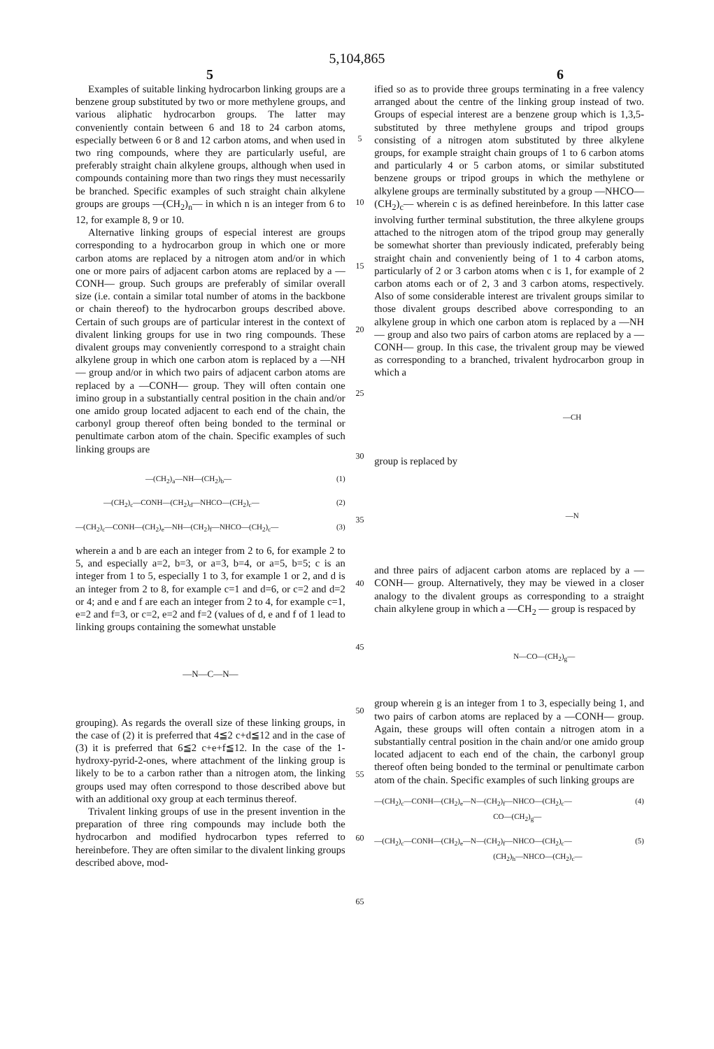5,104,865
5 6
Examples of suitable linking hydrocarbon linking groups are a benzene group substituted by two or more methylene groups, and various aliphatic hydrocarbon groups. The latter may conveniently contain between 6 and 18 to 24 carbon atoms, especially between 6 or 8 and 12 carbon atoms, and when used in two ring compounds, where they are particularly useful, are preferably straight chain alkylene groups, although when used in compounds containing more than two rings they must necessarily be branched. Specific examples of such straight chain alkylene groups are groups —(CH<sub>2</sub>)<sub>n</sub>— in which n is an integer from 6 to 12, for example 8, 9 or 10.
Alternative linking groups of especial interest are groups corresponding to a hydrocarbon group in which one or more carbon atoms are replaced by a nitrogen atom and/or in which one or more pairs of adjacent carbon atoms are replaced by a —CONH— group. Such groups are preferably of similar overall size (i.e. contain a similar total number of atoms in the backbone or chain thereof) to the hydrocarbon groups described above. Certain of such groups are of particular interest in the context of divalent linking groups for use in two ring compounds. These divalent groups may conveniently correspond to a straight chain alkylene group in which one carbon atom is replaced by a —NH— group and/or in which two pairs of adjacent carbon atoms are replaced by a —CONH— group. They will often contain one imino group in a substantially central position in the chain and/or one amido group located adjacent to each end of the chain, the carbonyl group thereof often being bonded to the terminal or penultimate carbon atom of the chain. Specific examples of such linking groups are
—(CH<sub>2</sub>)<sub>a</sub>—NH—(CH<sub>2</sub>)<sub>b</sub>— (1)
—(CH<sub>2</sub>)<sub>c</sub>—CONH—(CH<sub>2</sub>)<sub>d</sub>—NHCO—(CH<sub>2</sub>)<sub>c</sub>— (2)
—(CH<sub>2</sub>)<sub>c</sub>—CONH—(CH<sub>2</sub>)<sub>e</sub>—NH—(CH<sub>2</sub>)<sub>f</sub>—NHCO—(CH<sub>2</sub>)<sub>c</sub>— (3)
wherein a and b are each an integer from 2 to 6, for example 2 to 5, and especially a=2, b=3, or a=3, b=4, or a=5, b=5; c is an integer from 1 to 5, especially 1 to 3, for example 1 or 2, and d is an integer from 2 to 8, for example c=1 and d=6, or c=2 and d=2 or 4; and e and f are each an integer from 2 to 4, for example c=1, e=2 and f=3, or c=2, e=2 and f=2 (values of d, e and f of 1 lead to linking groups containing the somewhat unstable
—N—C—N—
grouping). As regards the overall size of these linking groups, in the case of (2) it is preferred that 4≦2 c+d≦12 and in the case of (3) it is preferred that 6≦2 c+e+f≦12. In the case of the 1-hydroxy-pyrid-2-ones, where attachment of the linking group is likely to be to a carbon rather than a nitrogen atom, the linking groups used may often correspond to those described above but with an additional oxy group at each terminus thereof.
Trivalent linking groups of use in the present invention in the preparation of three ring compounds may include both the hydrocarbon and modified hydrocarbon types referred to hereinbefore. They are often similar to the divalent linking groups described above, mod-
5
10
15
20
25
30
35
40
45
50
55
60
65
ified so as to provide three groups terminating in a free valency arranged about the centre of the linking group instead of two. Groups of especial interest are a benzene group which is 1,3,5-substituted by three methylene groups and tripod groups consisting of a nitrogen atom substituted by three alkylene groups, for example straight chain groups of 1 to 6 carbon atoms and particularly 4 or 5 carbon atoms, or similar substituted benzene groups or tripod groups in which the methylene or alkylene groups are terminally substituted by a group —NHCO—(CH<sub>2</sub>)<sub>c</sub>— wherein c is as defined hereinbefore. In this latter case involving further terminal substitution, the three alkylene groups attached to the nitrogen atom of the tripod group may generally be somewhat shorter than previously indicated, preferably being straight chain and conveniently being of 1 to 4 carbon atoms, particularly of 2 or 3 carbon atoms when c is 1, for example of 2 carbon atoms each or of 2, 3 and 3 carbon atoms, respectively. Also of some considerable interest are trivalent groups similar to those divalent groups described above corresponding to an alkylene group in which one carbon atom is replaced by a —NH— group and also two pairs of carbon atoms are replaced by a —CONH— group. In this case, the trivalent group may be viewed as corresponding to a branched, trivalent hydrocarbon group in which a
—CH
group is replaced by
—N
and three pairs of adjacent carbon atoms are replaced by a —CONH— group. Alternatively, they may be viewed in a closer analogy to the divalent groups as corresponding to a straight chain alkylene group in which a —CH<sub>2</sub> — group is respaced by
N—CO—(CH<sub>2</sub>)<sub>g</sub>—
group wherein g is an integer from 1 to 3, especially being 1, and two pairs of carbon atoms are replaced by a —CONH— group. Again, these groups will often contain a nitrogen atom in a substantially central position in the chain and/or one amido group located adjacent to each end of the chain, the carbonyl group thereof often being bonded to the terminal or penultimate carbon atom of the chain. Specific examples of such linking groups are
—(CH<sub>2</sub>)<sub>c</sub>—CONH—(CH<sub>2</sub>)<sub>e</sub>—N—(CH<sub>2</sub>)<sub>f</sub>—NHCO—(CH<sub>2</sub>)<sub>c</sub>—
CO—(CH<sub>2</sub>)<sub>g</sub>— (4)
—(CH<sub>2</sub>)<sub>c</sub>—CONH—(CH<sub>2</sub>)<sub>e</sub>—N—(CH<sub>2</sub>)<sub>f</sub>—NHCO—(CH<sub>2</sub>)<sub>c</sub>—
(CH<sub>2</sub>)<sub>h</sub>—NHCO—(CH<sub>2</sub>)<sub>c</sub>— (5)